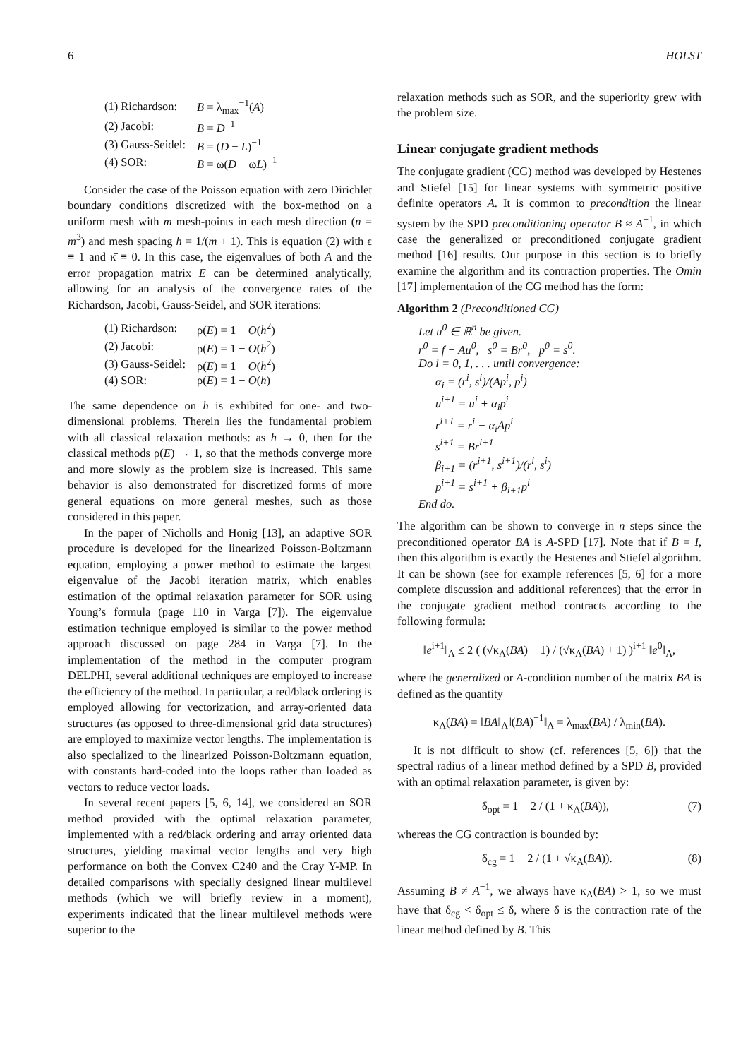6 HOLST
| (1) Richardson: | B = λ<sub>max</sub><sup>−1</sup>( A ) |
| (2) Jacobi: | B = D<sup>−1</sup> |
| (3) Gauss-Seidel: | B = ( D − L )<sup>−1</sup> |
| (4) SOR: | B = ω( D − ω L )<sup>−1</sup> |
Consider the case of the Poisson equation with zero Dirichlet boundary conditions discretized with the box-method on a uniform mesh with m mesh-points in each mesh direction (n = m<sup>3</sup>) and mesh spacing h = 1/(m + 1). This is equation (2) with ϵ ≡ 1 and κ̄ ≡ 0. In this case, the eigenvalues of both A and the error propagation matrix E can be determined analytically, allowing for an analysis of the convergence rates of the Richardson, Jacobi, Gauss-Seidel, and SOR iterations:
| (1) Richardson: | ρ( E ) = 1 − O ( h<sup>2</sup>) |
| (2) Jacobi: | ρ( E ) = 1 − O ( h<sup>2</sup>) |
| (3) Gauss-Seidel: | ρ( E ) = 1 − O ( h<sup>2</sup>) |
| (4) SOR: | ρ( E ) = 1 − O ( h ) |
The same dependence on h is exhibited for one- and two-dimensional problems. Therein lies the fundamental problem with all classical relaxation methods: as h → 0, then for the classical methods ρ(E) → 1, so that the methods converge more and more slowly as the problem size is increased. This same behavior is also demonstrated for discretized forms of more general equations on more general meshes, such as those considered in this paper.
In the paper of Nicholls and Honig [13], an adaptive SOR procedure is developed for the linearized Poisson-Boltzmann equation, employing a power method to estimate the largest eigenvalue of the Jacobi iteration matrix, which enables estimation of the optimal relaxation parameter for SOR using Young’s formula (page 110 in Varga [7]). The eigenvalue estimation technique employed is similar to the power method approach discussed on page 284 in Varga [7]. In the implementation of the method in the computer program DELPHI, several additional techniques are employed to increase the efficiency of the method. In particular, a red/black ordering is employed allowing for vectorization, and array-oriented data structures (as opposed to three-dimensional grid data structures) are employed to maximize vector lengths. The implementation is also specialized to the linearized Poisson-Boltzmann equation, with constants hard-coded into the loops rather than loaded as vectors to reduce vector loads.
In several recent papers [5, 6, 14], we considered an SOR method provided with the optimal relaxation parameter, implemented with a red/black ordering and array oriented data structures, yielding maximal vector lengths and very high performance on both the Convex C240 and the Cray Y-MP. In detailed comparisons with specially designed linear multilevel methods (which we will briefly review in a moment), experiments indicated that the linear multilevel methods were superior to the
relaxation methods such as SOR, and the superiority grew with the problem size.
Linear conjugate gradient methods
The conjugate gradient (CG) method was developed by Hestenes and Stiefel [15] for linear systems with symmetric positive definite operators A. It is common to precondition the linear system by the SPD preconditioning operator B ≈ A<sup>−1</sup>, in which case the generalized or preconditioned conjugate gradient method [16] results. Our purpose in this section is to briefly examine the algorithm and its contraction properties. The Omin [17] implementation of the CG method has the form:
Algorithm 2 (Preconditioned CG)
Let u<sup>0</sup> ∈ ℝ<sup>n</sup> be given.
r<sup>0</sup> = f − Au<sup>0</sup>, s<sup>0</sup> = Br<sup>0</sup>, p<sup>0</sup> = s<sup>0</sup>.
Do i = 0, 1, . . . until convergence:
α<sub>i</sub> = (r<sup>i</sup>, s<sup>i</sup>)/(Ap<sup>i</sup>, p<sup>i</sup>)
u<sup>i+1</sup> = u<sup>i</sup> + α<sub>i</sub>p<sup>i</sup>
r<sup>i+1</sup> = r<sup>i</sup> − α<sub>i</sub>Ap<sup>i</sup>
s<sup>i+1</sup> = Br<sup>i+1</sup>
β<sub>i+1</sub> = (r<sup>i+1</sup>, s<sup>i+1</sup>)/(r<sup>i</sup>, s<sup>i</sup>)
p<sup>i+1</sup> = s<sup>i+1</sup> + β<sub>i+1</sub>p<sup>i</sup>
End do.
The algorithm can be shown to converge in n steps since the preconditioned operator BA is A-SPD [17]. Note that if B = I, then this algorithm is exactly the Hestenes and Stiefel algorithm. It can be shown (see for example references [5, 6] for a more complete discussion and additional references) that the error in the conjugate gradient method contracts according to the following formula:
‖e<sup>i+1</sup>‖<sub>A</sub> ≤ 2 ( (√κ<sub>A</sub>(BA) − 1) / (√κ<sub>A</sub>(BA) + 1) )<sup>i+1</sup> ‖e<sup>0</sup>‖<sub>A</sub>,
where the generalized or A-condition number of the matrix BA is defined as the quantity
κ<sub>A</sub>(BA) = ‖BA‖<sub>A</sub>‖(BA)<sup>−1</sup>‖<sub>A</sub> = λ<sub>max</sub>(BA) / λ<sub>min</sub>(BA).
It is not difficult to show (cf. references [5, 6]) that the spectral radius of a linear method defined by a SPD B, provided with an optimal relaxation parameter, is given by:
δ<sub>opt</sub> = 1 − 2 / (1 + κ<sub>A</sub>(BA)), (7)
whereas the CG contraction is bounded by:
δ<sub>cg</sub> = 1 − 2 / (1 + √κ<sub>A</sub>(BA)). (8)
Assuming B ≠ A<sup>−1</sup>, we always have κ<sub>A</sub>(BA) > 1, so we must have that δ<sub>cg</sub> < δ<sub>opt</sub> ≤ δ, where δ is the contraction rate of the linear method defined by B. This